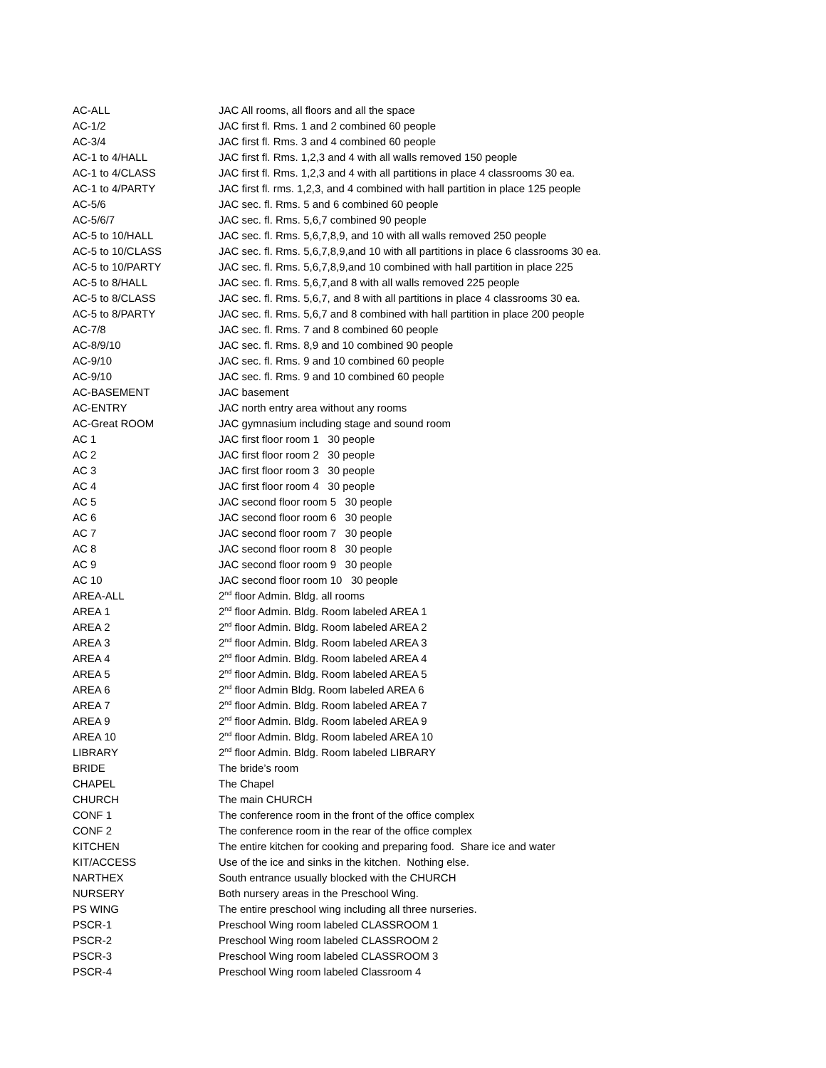| AC-ALL | JAC All rooms, all floors and all the space |
| AC-1/2 | JAC first fl. Rms. 1 and 2 combined 60 people |
| AC-3/4 | JAC first fl. Rms. 3 and 4 combined 60 people |
| AC-1 to 4/HALL | JAC first fl. Rms. 1,2,3 and 4 with all walls removed 150 people |
| AC-1 to 4/CLASS | JAC first fl. Rms. 1,2,3 and 4 with all partitions in place 4 classrooms 30 ea. |
| AC-1 to 4/PARTY | JAC first fl. rms. 1,2,3, and 4 combined with hall partition in place 125 people |
| AC-5/6 | JAC sec. fl. Rms. 5 and 6 combined 60 people |
| AC-5/6/7 | JAC sec. fl. Rms. 5,6,7 combined 90 people |
| AC-5 to 10/HALL | JAC sec. fl. Rms. 5,6,7,8,9, and 10 with all walls removed 250 people |
| AC-5 to 10/CLASS | JAC sec. fl. Rms. 5,6,7,8,9,and 10 with all partitions in place 6 classrooms 30 ea. |
| AC-5 to 10/PARTY | JAC sec. fl. Rms. 5,6,7,8,9,and 10 combined with hall partition in place 225 |
| AC-5 to 8/HALL | JAC sec. fl. Rms. 5,6,7,and 8 with all walls removed 225 people |
| AC-5 to 8/CLASS | JAC sec. fl. Rms. 5,6,7, and 8 with all partitions in place 4 classrooms 30 ea. |
| AC-5 to 8/PARTY | JAC sec. fl. Rms. 5,6,7 and 8 combined with hall partition in place 200 people |
| AC-7/8 | JAC sec. fl. Rms. 7 and 8 combined 60 people |
| AC-8/9/10 | JAC sec. fl. Rms. 8,9 and 10 combined 90 people |
| AC-9/10 | JAC sec. fl. Rms. 9 and 10 combined 60 people |
| AC-9/10 | JAC sec. fl. Rms. 9 and 10 combined 60 people |
| AC-BASEMENT | JAC basement |
| AC-ENTRY | JAC north entry area without any rooms |
| AC-Great ROOM | JAC gymnasium including stage and sound room |
| AC 1 | JAC first floor room 1 30 people |
| AC 2 | JAC first floor room 2 30 people |
| AC 3 | JAC first floor room 3 30 people |
| AC 4 | JAC first floor room 4 30 people |
| AC 5 | JAC second floor room 5 30 people |
| AC 6 | JAC second floor room 6 30 people |
| AC 7 | JAC second floor room 7 30 people |
| AC 8 | JAC second floor room 8 30 people |
| AC 9 | JAC second floor room 9 30 people |
| AC 10 | JAC second floor room 10 30 people |
| AREA-ALL | 2<sup>nd</sup> floor Admin. Bldg. all rooms |
| AREA 1 | 2<sup>nd</sup> floor Admin. Bldg. Room labeled AREA 1 |
| AREA 2 | 2<sup>nd</sup> floor Admin. Bldg. Room labeled AREA 2 |
| AREA 3 | 2<sup>nd</sup> floor Admin. Bldg. Room labeled AREA 3 |
| AREA 4 | 2<sup>nd</sup> floor Admin. Bldg. Room labeled AREA 4 |
| AREA 5 | 2<sup>nd</sup> floor Admin. Bldg. Room labeled AREA 5 |
| AREA 6 | 2<sup>nd</sup> floor Admin Bldg. Room labeled AREA 6 |
| AREA 7 | 2<sup>nd</sup> floor Admin. Bldg. Room labeled AREA 7 |
| AREA 9 | 2<sup>nd</sup> floor Admin. Bldg. Room labeled AREA 9 |
| AREA 10 | 2<sup>nd</sup> floor Admin. Bldg. Room labeled AREA 10 |
| LIBRARY | 2<sup>nd</sup> floor Admin. Bldg. Room labeled LIBRARY |
| BRIDE | The bride’s room |
| CHAPEL | The Chapel |
| CHURCH | The main CHURCH |
| CONF 1 | The conference room in the front of the office complex |
| CONF 2 | The conference room in the rear of the office complex |
| KITCHEN | The entire kitchen for cooking and preparing food. Share ice and water |
| KIT/ACCESS | Use of the ice and sinks in the kitchen. Nothing else. |
| NARTHEX | South entrance usually blocked with the CHURCH |
| NURSERY | Both nursery areas in the Preschool Wing. |
| PS WING | The entire preschool wing including all three nurseries. |
| PSCR-1 | Preschool Wing room labeled CLASSROOM 1 |
| PSCR-2 | Preschool Wing room labeled CLASSROOM 2 |
| PSCR-3 | Preschool Wing room labeled CLASSROOM 3 |
| PSCR-4 | Preschool Wing room labeled Classroom 4 |